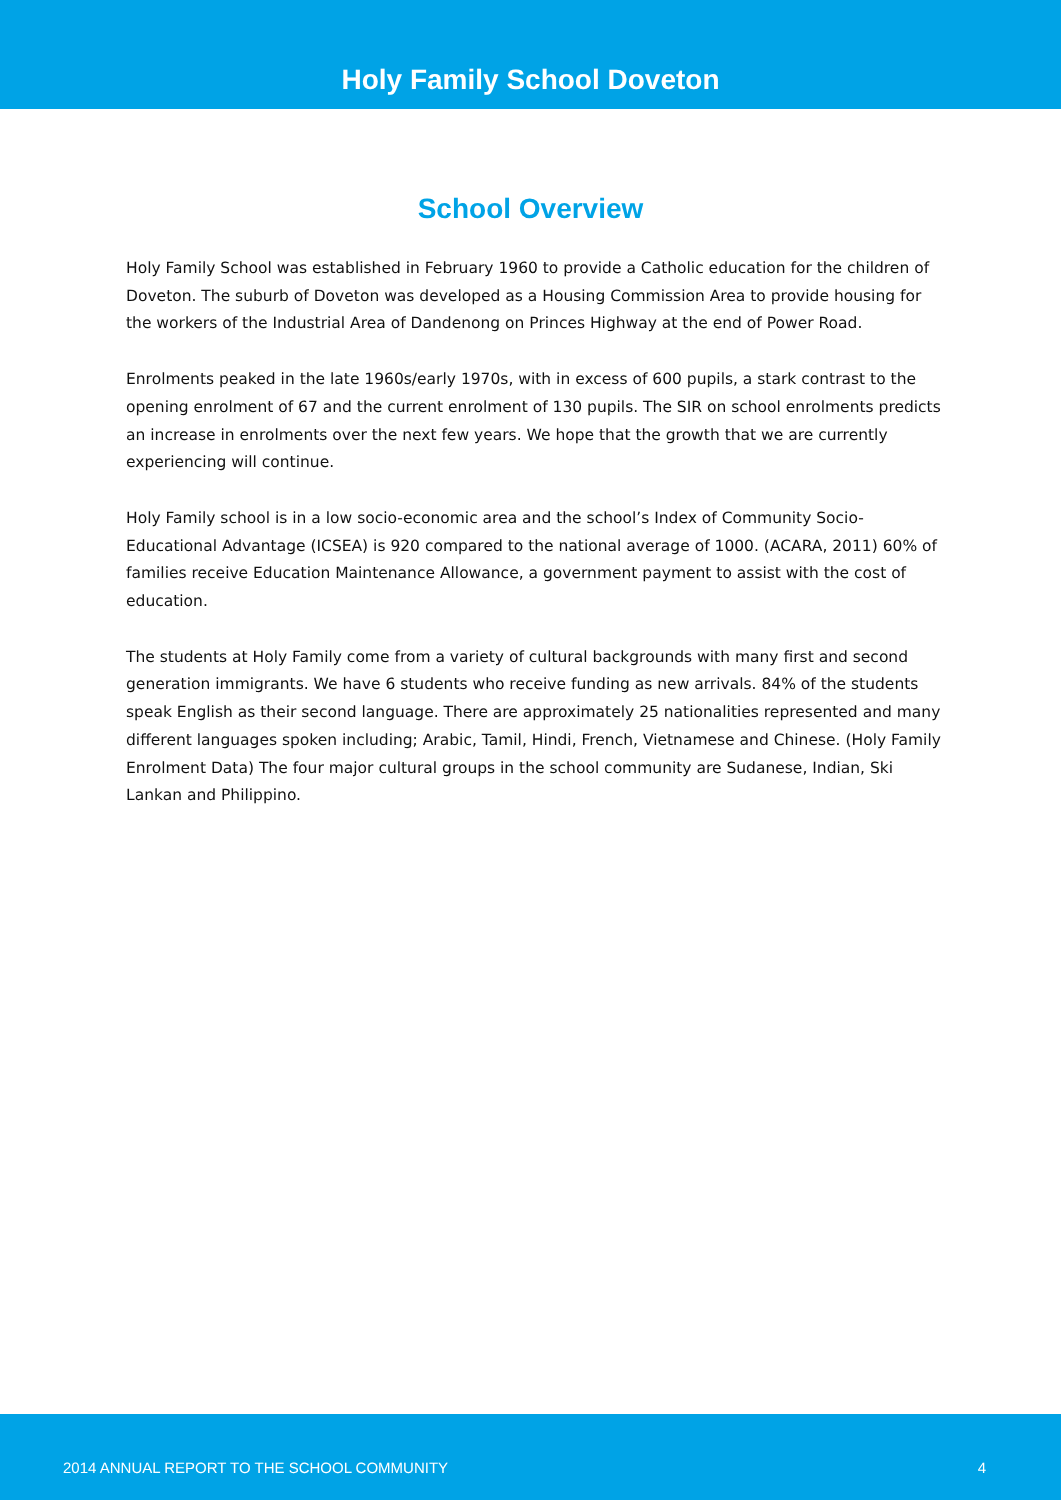Holy Family School Doveton
School Overview
Holy Family School was established in February 1960 to provide a Catholic education for the children of Doveton. The suburb of Doveton was developed as a Housing Commission Area to provide housing for the workers of the Industrial Area of Dandenong on Princes Highway at the end of Power Road.
Enrolments peaked in the late 1960s/early 1970s, with in excess of 600 pupils, a stark contrast to the opening enrolment of 67 and the current enrolment of 130 pupils. The SIR on school enrolments predicts an increase in enrolments over the next few years. We hope that the growth that we are currently experiencing will continue.
Holy Family school is in a low socio-economic area and the school’s Index of Community Socio-Educational Advantage (ICSEA) is 920 compared to the national average of 1000. (ACARA, 2011) 60% of families receive Education Maintenance Allowance, a government payment to assist with the cost of education.
The students at Holy Family come from a variety of cultural backgrounds with many first and second generation immigrants. We have 6 students who receive funding as new arrivals. 84% of the students speak English as their second language. There are approximately 25 nationalities represented and many different languages spoken including; Arabic, Tamil, Hindi, French, Vietnamese and Chinese. (Holy Family Enrolment Data) The four major cultural groups in the school community are Sudanese, Indian, Ski Lankan and Philippino.
2014 ANNUAL REPORT TO THE SCHOOL COMMUNITY 4